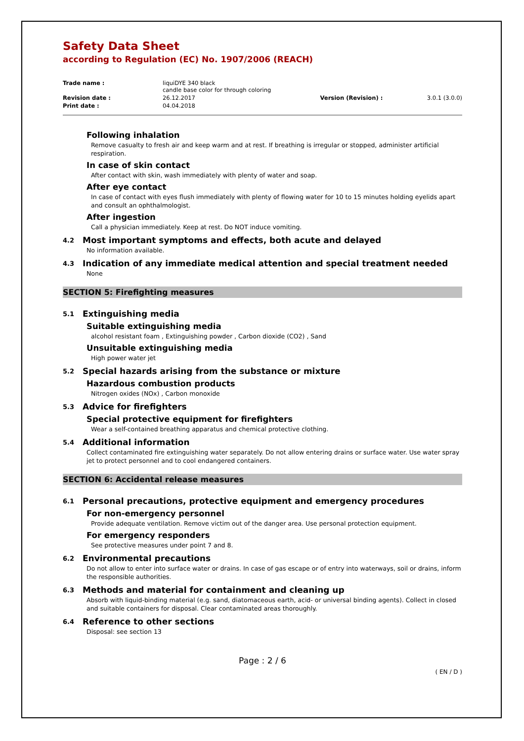Safety Data Sheet
according to Regulation (EC) No. 1907/2006 (REACH)
| Trade name : | liquiDYE 340 black candle base color for through coloring | | |
| Revision date : | 26.12.2017 | Version (Revision) : | 3.0.1 (3.0.0) |
| Print date : | 04.04.2018 | | |
Following inhalation
Remove casualty to fresh air and keep warm and at rest. If breathing is irregular or stopped, administer artificial respiration.
In case of skin contact
After contact with skin, wash immediately with plenty of water and soap.
After eye contact
In case of contact with eyes flush immediately with plenty of flowing water for 10 to 15 minutes holding eyelids apart and consult an ophthalmologist.
After ingestion
Call a physician immediately. Keep at rest. Do NOT induce vomiting.
4.2 Most important symptoms and effects, both acute and delayed
No information available.
4.3 Indication of any immediate medical attention and special treatment needed
None
SECTION 5: Firefighting measures
5.1 Extinguishing media
Suitable extinguishing media
alcohol resistant foam , Extinguishing powder , Carbon dioxide (CO2) , Sand
Unsuitable extinguishing media
High power water jet
5.2 Special hazards arising from the substance or mixture
Hazardous combustion products
Nitrogen oxides (NOx) , Carbon monoxide
5.3 Advice for firefighters
Special protective equipment for firefighters
Wear a self-contained breathing apparatus and chemical protective clothing.
5.4 Additional information
Collect contaminated fire extinguishing water separately. Do not allow entering drains or surface water. Use water spray jet to protect personnel and to cool endangered containers.
SECTION 6: Accidental release measures
6.1 Personal precautions, protective equipment and emergency procedures
For non-emergency personnel
Provide adequate ventilation. Remove victim out of the danger area. Use personal protection equipment.
For emergency responders
See protective measures under point 7 and 8.
6.2 Environmental precautions
Do not allow to enter into surface water or drains. In case of gas escape or of entry into waterways, soil or drains, inform the responsible authorities.
6.3 Methods and material for containment and cleaning up
Absorb with liquid-binding material (e.g. sand, diatomaceous earth, acid- or universal binding agents). Collect in closed and suitable containers for disposal. Clear contaminated areas thoroughly.
6.4 Reference to other sections
Disposal: see section 13
Page : 2 / 6
( EN / D )